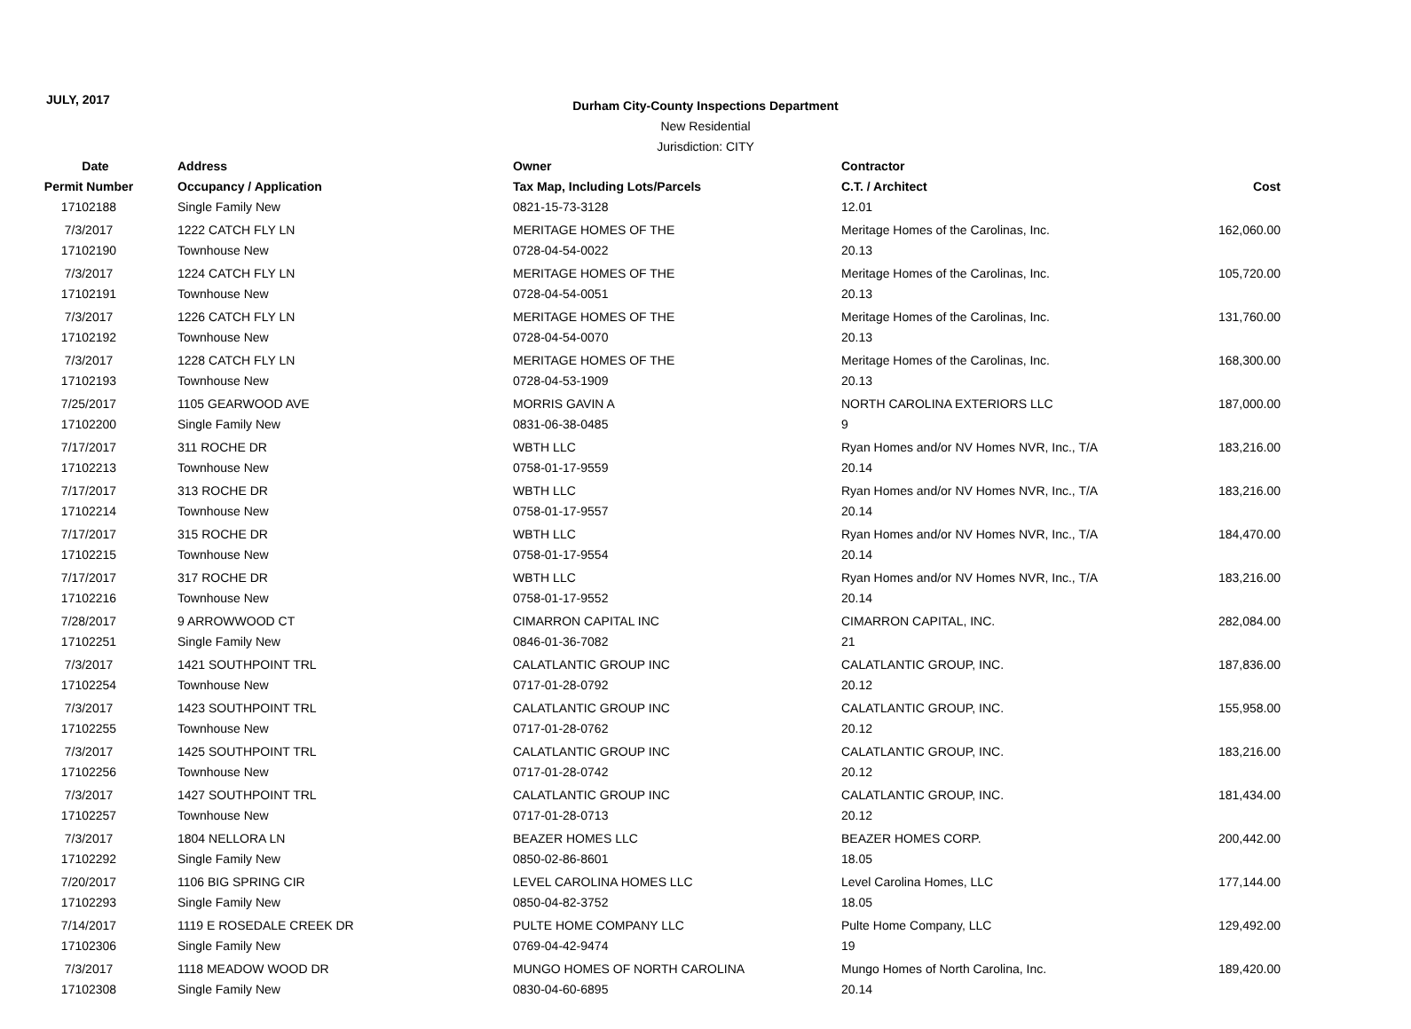JULY, 2017
Durham City-County Inspections Department
New Residential
Jurisdiction: CITY
| Date | Address | Owner | Contractor | |
| --- | --- | --- | --- | --- |
| Permit Number | Occupancy / Application | Tax Map, Including Lots/Parcels | C.T. / Architect | Cost |
| 17102188 | Single Family New | 0821-15-73-3128 | 12.01 | |
| 7/3/2017 | 1222 CATCH FLY LN | MERITAGE HOMES OF THE | Meritage Homes of the Carolinas, Inc. | 162,060.00 |
| 17102190 | Townhouse New | 0728-04-54-0022 | 20.13 | |
| 7/3/2017 | 1224 CATCH FLY LN | MERITAGE HOMES OF THE | Meritage Homes of the Carolinas, Inc. | 105,720.00 |
| 17102191 | Townhouse New | 0728-04-54-0051 | 20.13 | |
| 7/3/2017 | 1226 CATCH FLY LN | MERITAGE HOMES OF THE | Meritage Homes of the Carolinas, Inc. | 131,760.00 |
| 17102192 | Townhouse New | 0728-04-54-0070 | 20.13 | |
| 7/3/2017 | 1228 CATCH FLY LN | MERITAGE HOMES OF THE | Meritage Homes of the Carolinas, Inc. | 168,300.00 |
| 17102193 | Townhouse New | 0728-04-53-1909 | 20.13 | |
| 7/25/2017 | 1105 GEARWOOD AVE | MORRIS GAVIN A | NORTH CAROLINA EXTERIORS LLC | 187,000.00 |
| 17102200 | Single Family New | 0831-06-38-0485 | 9 | |
| 7/17/2017 | 311 ROCHE DR | WBTH LLC | Ryan Homes and/or NV Homes NVR, Inc., T/A | 183,216.00 |
| 17102213 | Townhouse New | 0758-01-17-9559 | 20.14 | |
| 7/17/2017 | 313 ROCHE DR | WBTH LLC | Ryan Homes and/or NV Homes NVR, Inc., T/A | 183,216.00 |
| 17102214 | Townhouse New | 0758-01-17-9557 | 20.14 | |
| 7/17/2017 | 315 ROCHE DR | WBTH LLC | Ryan Homes and/or NV Homes NVR, Inc., T/A | 184,470.00 |
| 17102215 | Townhouse New | 0758-01-17-9554 | 20.14 | |
| 7/17/2017 | 317 ROCHE DR | WBTH LLC | Ryan Homes and/or NV Homes NVR, Inc., T/A | 183,216.00 |
| 17102216 | Townhouse New | 0758-01-17-9552 | 20.14 | |
| 7/28/2017 | 9 ARROWWOOD CT | CIMARRON CAPITAL INC | CIMARRON CAPITAL, INC. | 282,084.00 |
| 17102251 | Single Family New | 0846-01-36-7082 | 21 | |
| 7/3/2017 | 1421 SOUTHPOINT TRL | CALATLANTIC GROUP INC | CALATLANTIC GROUP, INC. | 187,836.00 |
| 17102254 | Townhouse New | 0717-01-28-0792 | 20.12 | |
| 7/3/2017 | 1423 SOUTHPOINT TRL | CALATLANTIC GROUP INC | CALATLANTIC GROUP, INC. | 155,958.00 |
| 17102255 | Townhouse New | 0717-01-28-0762 | 20.12 | |
| 7/3/2017 | 1425 SOUTHPOINT TRL | CALATLANTIC GROUP INC | CALATLANTIC GROUP, INC. | 183,216.00 |
| 17102256 | Townhouse New | 0717-01-28-0742 | 20.12 | |
| 7/3/2017 | 1427 SOUTHPOINT TRL | CALATLANTIC GROUP INC | CALATLANTIC GROUP, INC. | 181,434.00 |
| 17102257 | Townhouse New | 0717-01-28-0713 | 20.12 | |
| 7/3/2017 | 1804 NELLORA LN | BEAZER HOMES LLC | BEAZER HOMES CORP. | 200,442.00 |
| 17102292 | Single Family New | 0850-02-86-8601 | 18.05 | |
| 7/20/2017 | 1106 BIG SPRING CIR | LEVEL CAROLINA HOMES LLC | Level Carolina Homes, LLC | 177,144.00 |
| 17102293 | Single Family New | 0850-04-82-3752 | 18.05 | |
| 7/14/2017 | 1119 E ROSEDALE CREEK DR | PULTE HOME COMPANY LLC | Pulte Home Company, LLC | 129,492.00 |
| 17102306 | Single Family New | 0769-04-42-9474 | 19 | |
| 7/3/2017 | 1118 MEADOW WOOD DR | MUNGO HOMES OF NORTH CAROLINA | Mungo Homes of North Carolina, Inc. | 189,420.00 |
| 17102308 | Single Family New | 0830-04-60-6895 | 20.14 | |